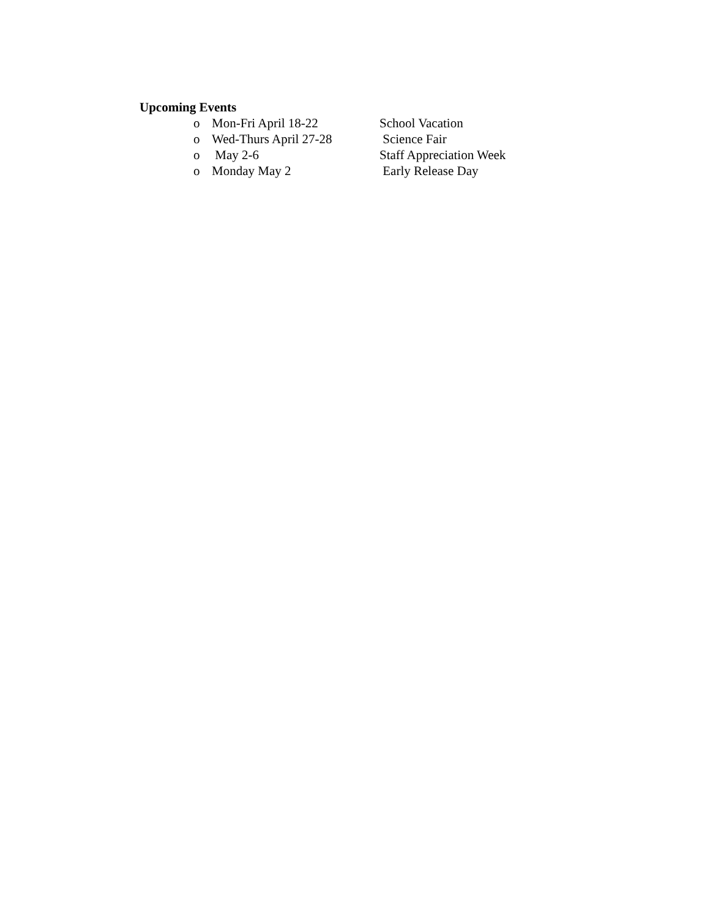Upcoming Events
o Mon-Fri April 18-22 School Vacation
o Wed-Thurs April 27-28 Science Fair
o May 2-6 Staff Appreciation Week
o Monday May 2 Early Release Day